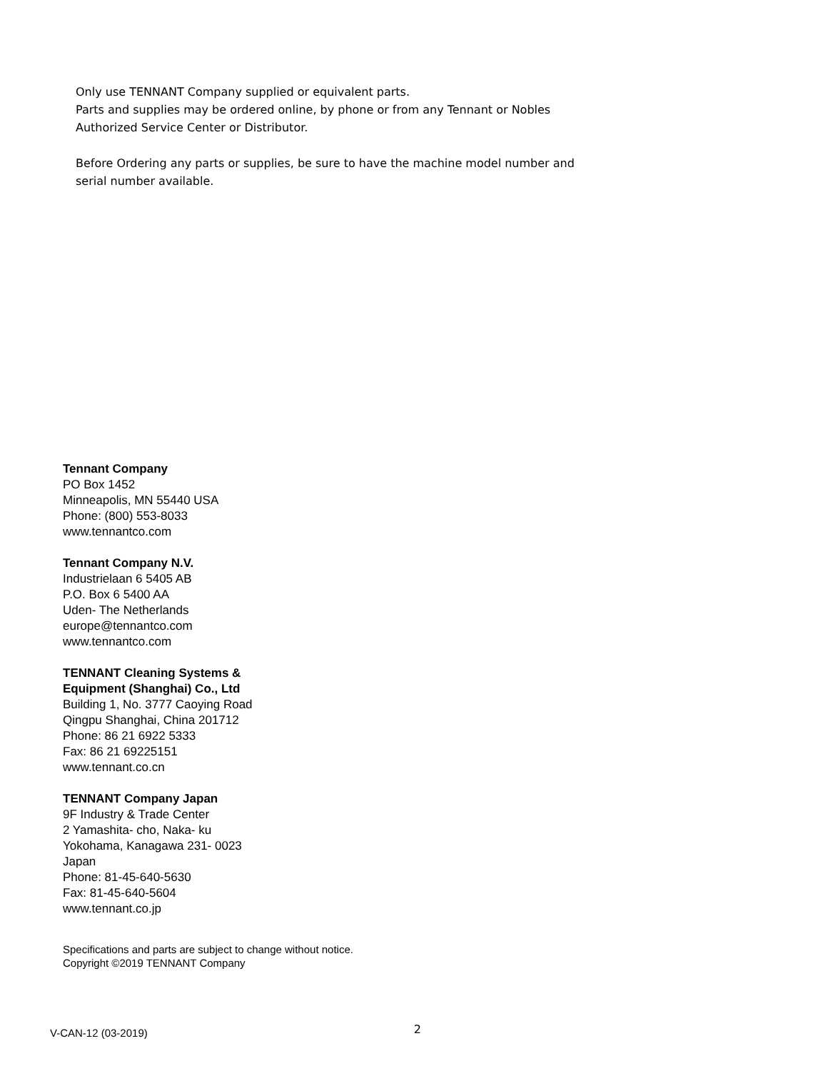Only use TENNANT Company supplied or equivalent parts.
Parts and supplies may be ordered online, by phone or from any Tennant or Nobles
Authorized Service Center or Distributor.
Before Ordering any parts or supplies, be sure to have the machine model number and
serial number available.
Tennant Company
PO Box 1452
Minneapolis, MN 55440 USA
Phone: (800) 553-8033
www.tennantco.com
Tennant Company N.V.
Industrielaan 6 5405 AB
P.O. Box 6 5400 AA
Uden- The Netherlands
europe@tennantco.com
www.tennantco.com
TENNANT Cleaning Systems &
Equipment (Shanghai) Co., Ltd
Building 1, No. 3777 Caoying Road
Qingpu Shanghai, China 201712
Phone: 86 21 6922 5333
Fax: 86 21 69225151
www.tennant.co.cn
TENNANT Company Japan
9F Industry & Trade Center
2 Yamashita- cho, Naka- ku
Yokohama, Kanagawa 231- 0023
Japan
Phone: 81-45-640-5630
Fax: 81-45-640-5604
www.tennant.co.jp
Specifications and parts are subject to change without notice.
Copyright ©2019 TENNANT Company
V-CAN-12 (03-2019) 2